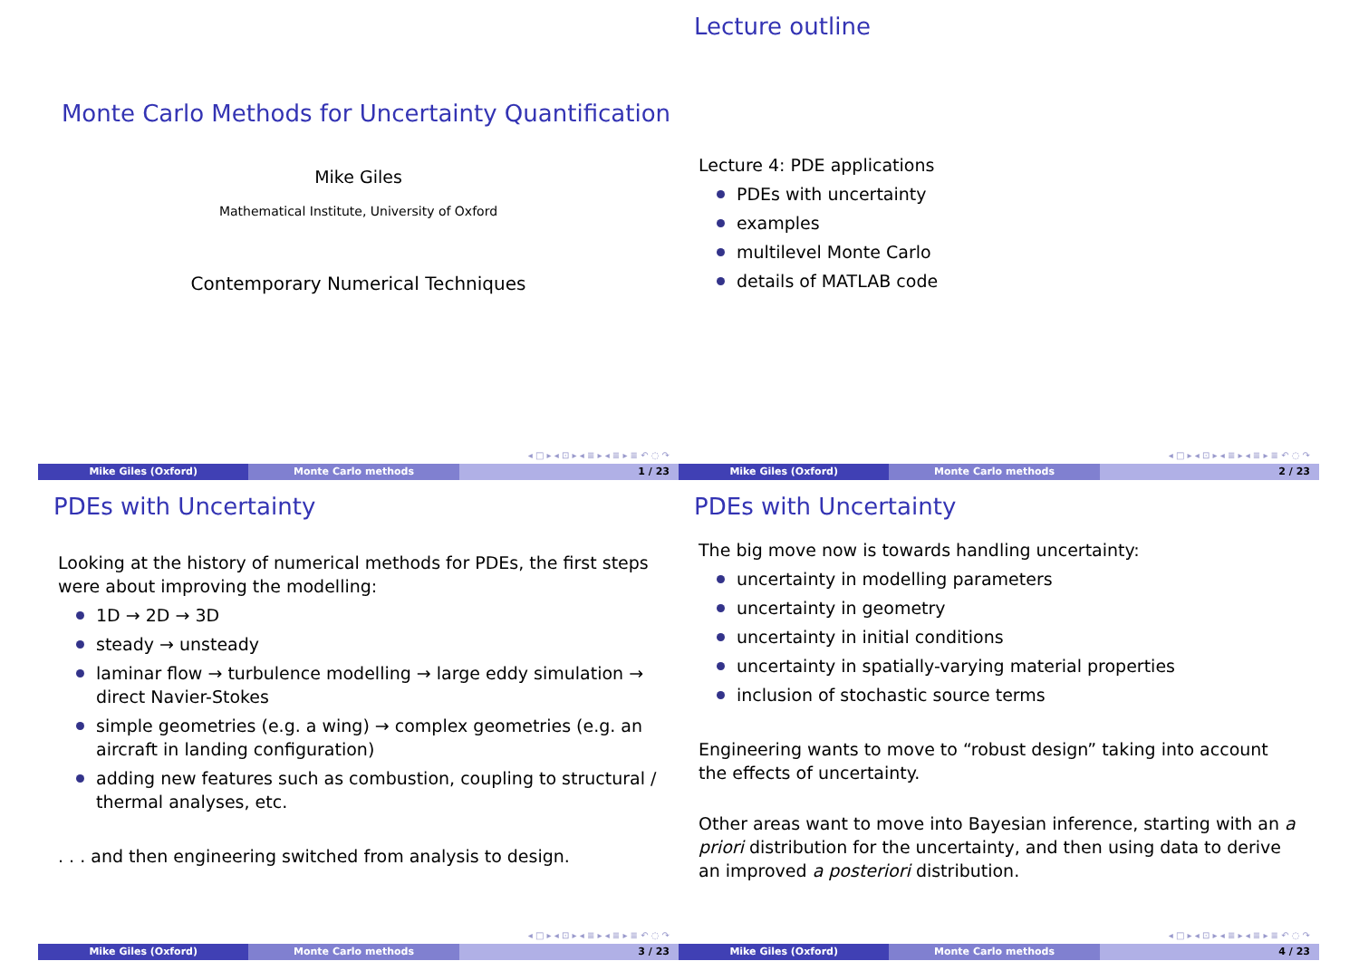Monte Carlo Methods for Uncertainty Quantification
Mike Giles
Mathematical Institute, University of Oxford
Contemporary Numerical Techniques
◂ □ ▸ ◂ ⊡ ▸ ◂ ≣ ▸ ◂ ≣ ▸ ≣ ↶ ◌ ↷
Mike Giles (Oxford) Monte Carlo methods 1 / 23
Lecture outline
Lecture 4: PDE applications
PDEs with uncertainty
examples
multilevel Monte Carlo
details of MATLAB code
◂ □ ▸ ◂ ⊡ ▸ ◂ ≣ ▸ ◂ ≣ ▸ ≣ ↶ ◌ ↷
Mike Giles (Oxford) Monte Carlo methods 2 / 23
PDEs with Uncertainty
Looking at the history of numerical methods for PDEs, the first steps were about improving the modelling:
1D → 2D → 3D
steady → unsteady
laminar flow → turbulence modelling → large eddy simulation → direct Navier-Stokes
simple geometries (e.g. a wing) → complex geometries (e.g. an aircraft in landing configuration)
adding new features such as combustion, coupling to structural / thermal analyses, etc.
. . . and then engineering switched from analysis to design.
◂ □ ▸ ◂ ⊡ ▸ ◂ ≣ ▸ ◂ ≣ ▸ ≣ ↶ ◌ ↷
Mike Giles (Oxford) Monte Carlo methods 3 / 23
PDEs with Uncertainty
The big move now is towards handling uncertainty:
uncertainty in modelling parameters
uncertainty in geometry
uncertainty in initial conditions
uncertainty in spatially-varying material properties
inclusion of stochastic source terms
Engineering wants to move to “robust design” taking into account the effects of uncertainty.
Other areas want to move into Bayesian inference, starting with an a priori distribution for the uncertainty, and then using data to derive an improved a posteriori distribution.
◂ □ ▸ ◂ ⊡ ▸ ◂ ≣ ▸ ◂ ≣ ▸ ≣ ↶ ◌ ↷
Mike Giles (Oxford) Monte Carlo methods 4 / 23